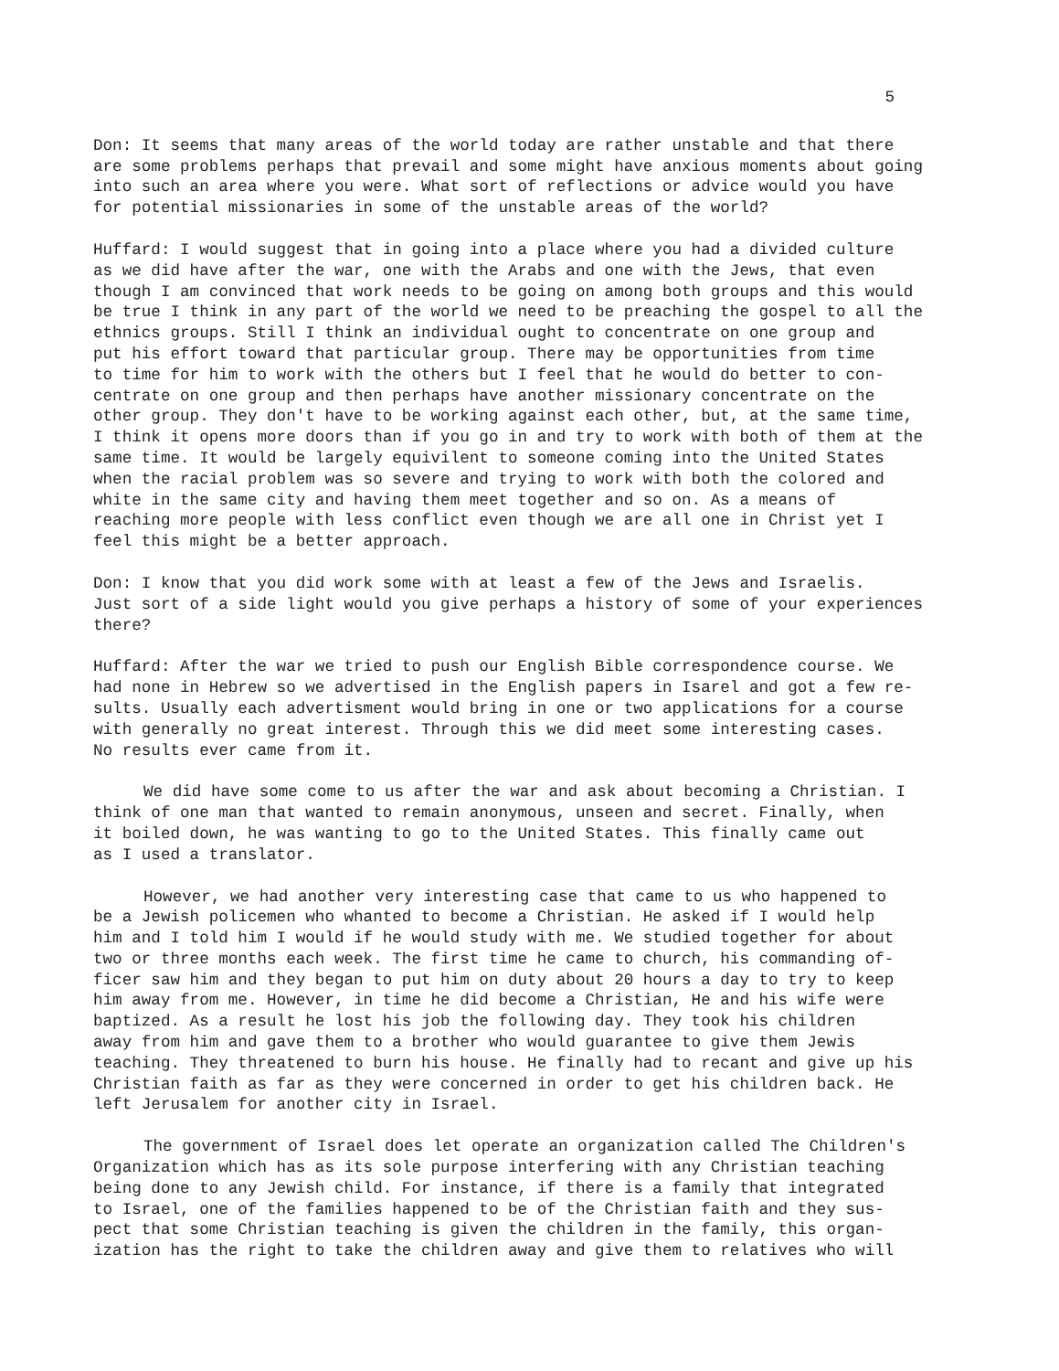5
Don: It seems that many areas of the world today are rather unstable and that there are some problems perhaps that prevail and some might have anxious moments about going into such an area where you were. What sort of reflections or advice would you have for potential missionaries in some of the unstable areas of the world?
Huffard: I would suggest that in going into a place where you had a divided culture as we did have after the war, one with the Arabs and one with the Jews, that even though I am convinced that work needs to be going on among both groups and this would be true I think in any part of the world we need to be preaching the gospel to all the ethnics groups. Still I think an individual ought to concentrate on one group and put his effort toward that particular group. There may be opportunities from time to time for him to work with the others but I feel that he would do better to con- centrate on one group and then perhaps have another missionary concentrate on the other group. They don't have to be working against each other, but, at the same time, I think it opens more doors than if you go in and try to work with both of them at the same time. It would be largely equivilent to someone coming into the United States when the racial problem was so severe and trying to work with both the colored and white in the same city and having them meet together and so on. As a means of reaching more people with less conflict even though we are all one in Christ yet I feel this might be a better approach.
Don: I know that you did work some with at least a few of the Jews and Israelis. Just sort of a side light would you give perhaps a history of some of your experiences there?
Huffard: After the war we tried to push our English Bible correspondence course. We had none in Hebrew so we advertised in the English papers in Isarel and got a few re- sults. Usually each advertisment would bring in one or two applications for a course with generally no great interest. Through this we did meet some interesting cases. No results ever came from it.
We did have some come to us after the war and ask about becoming a Christian. I think of one man that wanted to remain anonymous, unseen and secret. Finally, when it boiled down, he was wanting to go to the United States. This finally came out as I used a translator.
However, we had another very interesting case that came to us who happened to be a Jewish policemen who whanted to become a Christian. He asked if I would help him and I told him I would if he would study with me. We studied together for about two or three months each week. The first time he came to church, his commanding of- ficer saw him and they began to put him on duty about 20 hours a day to try to keep him away from me. However, in time he did become a Christian, He and his wife were baptized. As a result he lost his job the following day. They took his children away from him and gave them to a brother who would guarantee to give them Jewis teaching. They threatened to burn his house. He finally had to recant and give up his Christian faith as far as they were concerned in order to get his children back. He left Jerusalem for another city in Israel.
The government of Israel does let operate an organization called The Children's Organization which has as its sole purpose interfering with any Christian teaching being done to any Jewish child. For instance, if there is a family that integrated to Israel, one of the families happened to be of the Christian faith and they sus- pect that some Christian teaching is given the children in the family, this organ- ization has the right to take the children away and give them to relatives who will